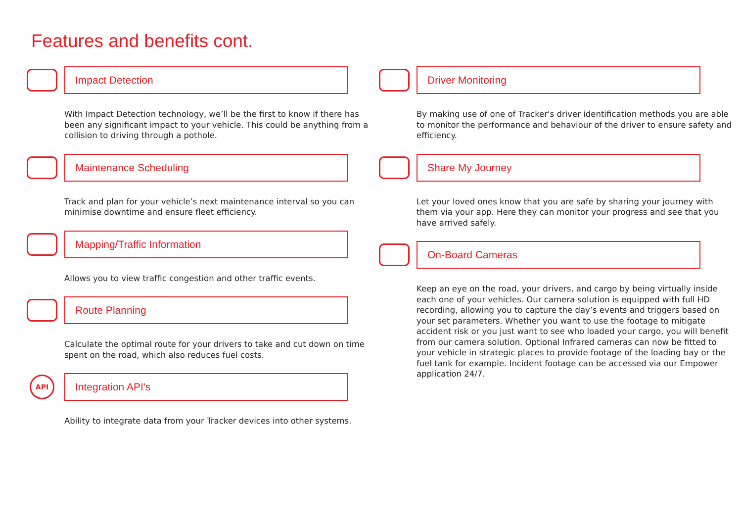Features and benefits cont.
Impact Detection
With Impact Detection technology, we’ll be the first to know if there has been any significant impact to your vehicle. This could be anything from a collision to driving through a pothole.
Maintenance Scheduling
Track and plan for your vehicle’s next maintenance interval so you can minimise downtime and ensure fleet efficiency.
Mapping/Traffic Information
Allows you to view traffic congestion and other traffic events.
Route Planning
Calculate the optimal route for your drivers to take and cut down on time spent on the road, which also reduces fuel costs.
API
Integration API's
Ability to integrate data from your Tracker devices into other systems.
Driver Monitoring
By making use of one of Tracker's driver identification methods you are able to monitor the performance and behaviour of the driver to ensure safety and efficiency.
Share My Journey
Let your loved ones know that you are safe by sharing your journey with them via your app. Here they can monitor your progress and see that you have arrived safely.
On-Board Cameras
Keep an eye on the road, your drivers, and cargo by being virtually inside each one of your vehicles. Our camera solution is equipped with full HD recording, allowing you to capture the day’s events and triggers based on your set parameters. Whether you want to use the footage to mitigate accident risk or you just want to see who loaded your cargo, you will benefit from our camera solution. Optional Infrared cameras can now be fitted to your vehicle in strategic places to provide footage of the loading bay or the fuel tank for example. Incident footage can be accessed via our Empower application 24/7.